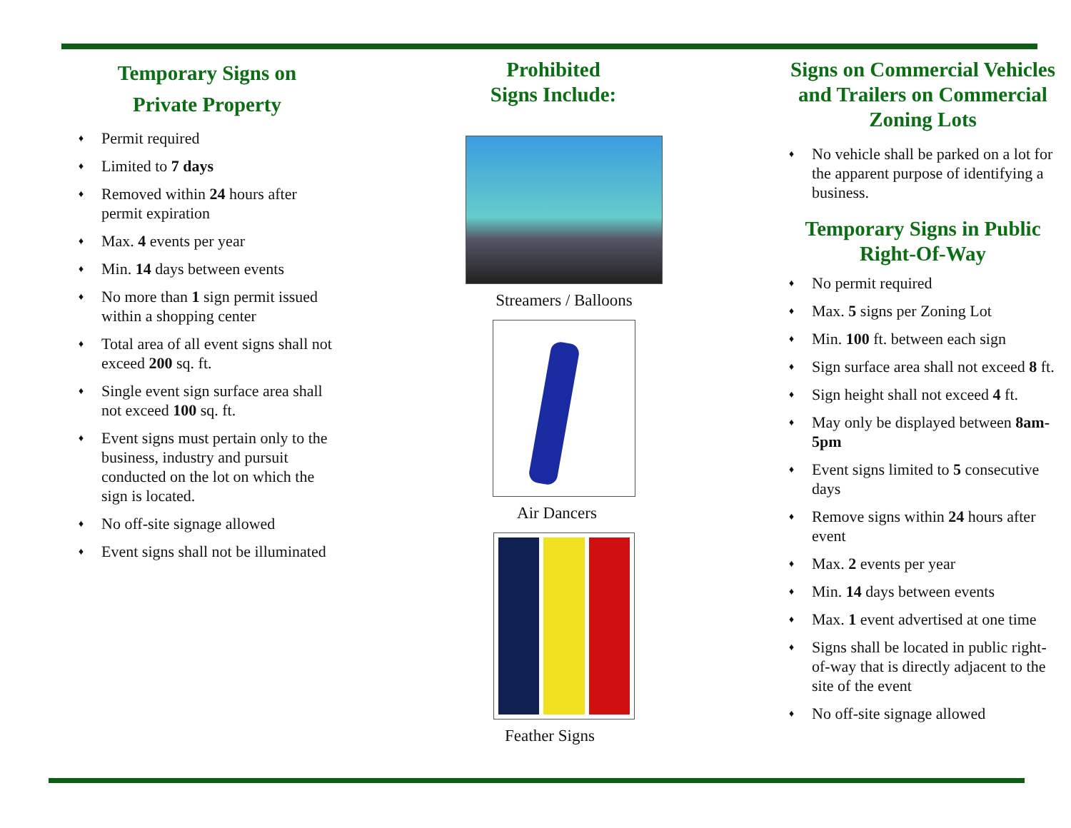Temporary Signs on
Private Property
♦ Permit required
♦ Limited to 7 days
♦ Removed within 24 hours after permit expiration
♦ Max. 4 events per year
♦ Min. 14 days between events
♦ No more than 1 sign permit issued within a shopping center
♦ Total area of all event signs shall not exceed 200 sq. ft.
♦ Single event sign surface area shall not exceed 100 sq. ft.
♦ Event signs must pertain only to the business, industry and pursuit conducted on the lot on which the sign is located.
♦ No off-site signage allowed
♦ Event signs shall not be illuminated
Prohibited
Signs Include:
Streamers / Balloons
Air Dancers
Feather Signs
Signs on Commercial Vehicles and Trailers on Commercial Zoning Lots
♦ No vehicle shall be parked on a lot for the apparent purpose of identifying a business.
Temporary Signs in Public Right-Of-Way
♦ No permit required
♦ Max. 5 signs per Zoning Lot
♦ Min. 100 ft. between each sign
♦ Sign surface area shall not exceed 8 ft.
♦ Sign height shall not exceed 4 ft.
♦ May only be displayed between 8am-5pm
♦ Event signs limited to 5 consecutive days
♦ Remove signs within 24 hours after event
♦ Max. 2 events per year
♦ Min. 14 days between events
♦ Max. 1 event advertised at one time
♦ Signs shall be located in public right-of-way that is directly adjacent to the site of the event
♦ No off-site signage allowed